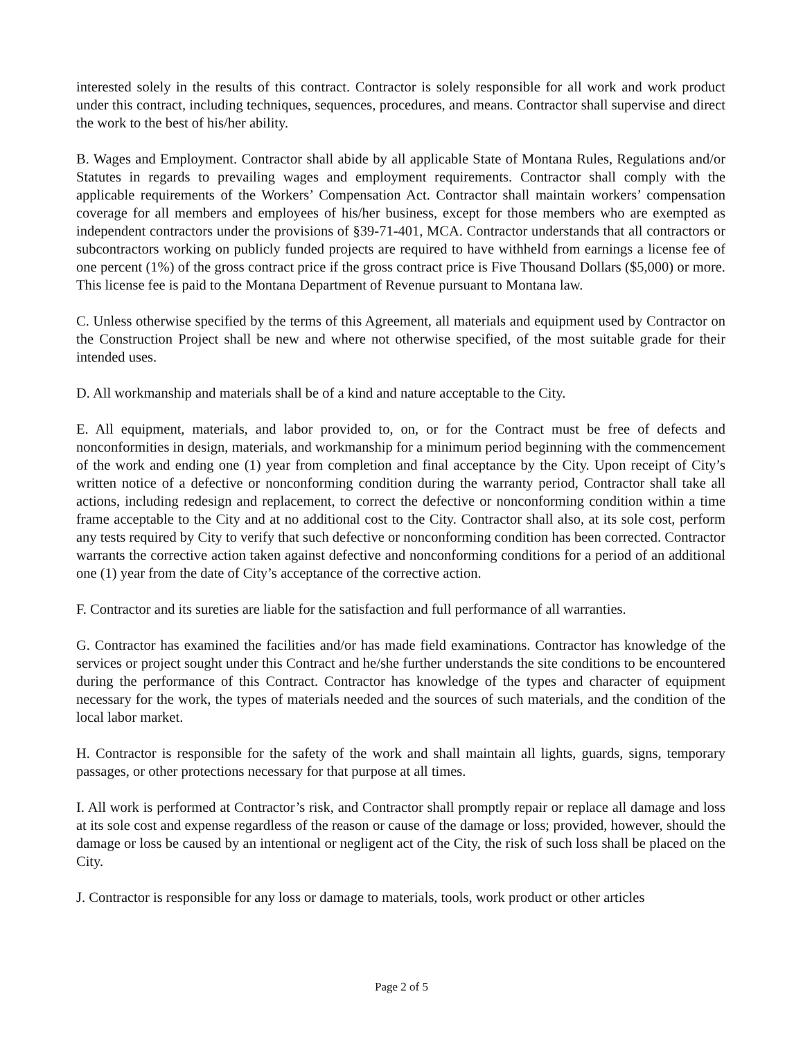interested solely in the results of this contract. Contractor is solely responsible for all work and work product under this contract, including techniques, sequences, procedures, and means. Contractor shall supervise and direct the work to the best of his/her ability.
B. Wages and Employment. Contractor shall abide by all applicable State of Montana Rules, Regulations and/or Statutes in regards to prevailing wages and employment requirements. Contractor shall comply with the applicable requirements of the Workers’ Compensation Act. Contractor shall maintain workers’ compensation coverage for all members and employees of his/her business, except for those members who are exempted as independent contractors under the provisions of §39-71-401, MCA. Contractor understands that all contractors or subcontractors working on publicly funded projects are required to have withheld from earnings a license fee of one percent (1%) of the gross contract price if the gross contract price is Five Thousand Dollars ($5,000) or more. This license fee is paid to the Montana Department of Revenue pursuant to Montana law.
C. Unless otherwise specified by the terms of this Agreement, all materials and equipment used by Contractor on the Construction Project shall be new and where not otherwise specified, of the most suitable grade for their intended uses.
D. All workmanship and materials shall be of a kind and nature acceptable to the City.
E. All equipment, materials, and labor provided to, on, or for the Contract must be free of defects and nonconformities in design, materials, and workmanship for a minimum period beginning with the commencement of the work and ending one (1) year from completion and final acceptance by the City. Upon receipt of City’s written notice of a defective or nonconforming condition during the warranty period, Contractor shall take all actions, including redesign and replacement, to correct the defective or nonconforming condition within a time frame acceptable to the City and at no additional cost to the City. Contractor shall also, at its sole cost, perform any tests required by City to verify that such defective or nonconforming condition has been corrected. Contractor warrants the corrective action taken against defective and nonconforming conditions for a period of an additional one (1) year from the date of City’s acceptance of the corrective action.
F. Contractor and its sureties are liable for the satisfaction and full performance of all warranties.
G. Contractor has examined the facilities and/or has made field examinations. Contractor has knowledge of the services or project sought under this Contract and he/she further understands the site conditions to be encountered during the performance of this Contract. Contractor has knowledge of the types and character of equipment necessary for the work, the types of materials needed and the sources of such materials, and the condition of the local labor market.
H. Contractor is responsible for the safety of the work and shall maintain all lights, guards, signs, temporary passages, or other protections necessary for that purpose at all times.
I. All work is performed at Contractor’s risk, and Contractor shall promptly repair or replace all damage and loss at its sole cost and expense regardless of the reason or cause of the damage or loss; provided, however, should the damage or loss be caused by an intentional or negligent act of the City, the risk of such loss shall be placed on the City.
J. Contractor is responsible for any loss or damage to materials, tools, work product or other articles
Page 2 of 5